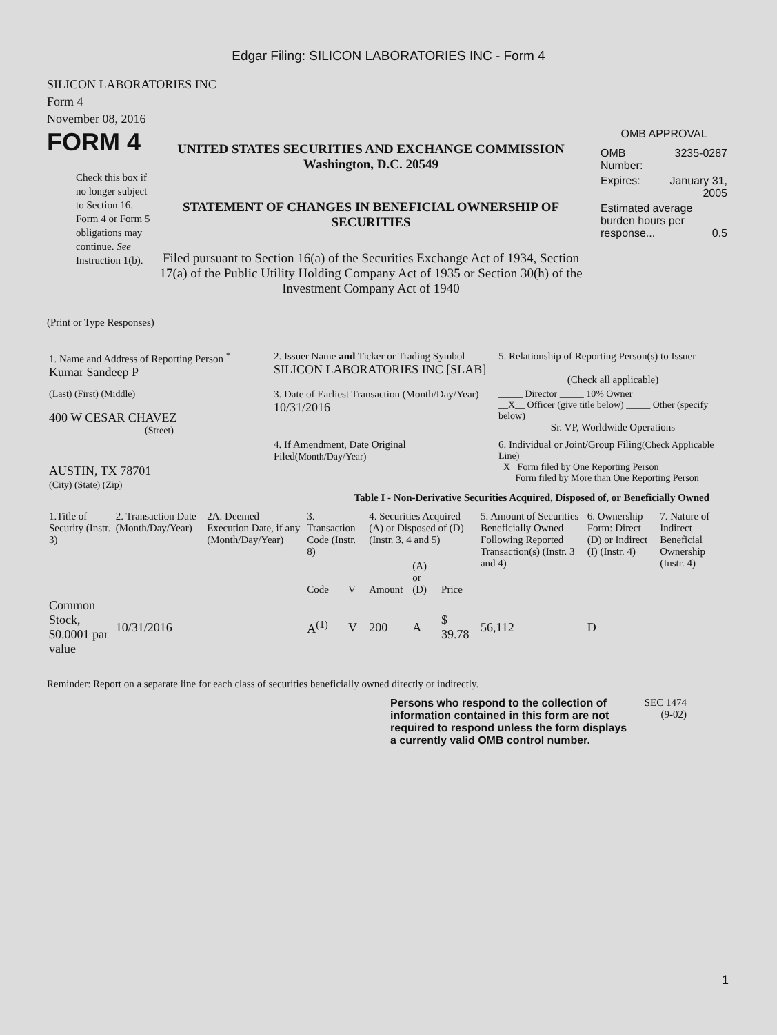Edgar Filing: SILICON LABORATORIES INC - Form 4
SILICON LABORATORIES INC
Form 4
November 08, 2016
FORM 4
Check this box if no longer subject to Section 16. Form 4 or Form 5 obligations may continue. See Instruction 1(b).
UNITED STATES SECURITIES AND EXCHANGE COMMISSION
Washington, D.C. 20549
STATEMENT OF CHANGES IN BENEFICIAL OWNERSHIP OF SECURITIES
Filed pursuant to Section 16(a) of the Securities Exchange Act of 1934, Section 17(a) of the Public Utility Holding Company Act of 1935 or Section 30(h) of the Investment Company Act of 1940
OMB APPROVAL
| OMB Number: | 3235-0287 |
| Expires: | January 31, 2005 |
| Estimated average burden hours per response... 0.5 | |
(Print or Type Responses)
| 1. Name and Address of Reporting Person <sup>*</sup> Kumar Sandeep P | 2. Issuer Name and Ticker or Trading Symbol SILICON LABORATORIES INC [SLAB] | 5. Relationship of Reporting Person(s) to Issuer (Check all applicable) |
| (Last) (First) (Middle) 400 W CESAR CHAVEZ (Street) | 3. Date of Earliest Transaction (Month/Day/Year) 10/31/2016 | _____ Director _____ 10% Owner __X__ Officer (give title below) _____ Other (specify below) Sr. VP, Worldwide Operations |
| AUSTIN, TX 78701 (City) (State) (Zip) | 4. If Amendment, Date Original Filed (Month/Day/Year) | 6. Individual or Joint/Group Filing (Check Applicable Line) _X_ Form filed by One Reporting Person ___ Form filed by More than One Reporting Person |
Table I - Non-Derivative Securities Acquired, Disposed of, or Beneficially Owned
| 1.Title of Security (Instr. 3) | 2. Transaction Date (Month/Day/Year) | 2A. Deemed Execution Date, if any (Month/Day/Year) | 3. Transaction Code (Instr. 8) | | 4. Securities Acquired (A) or Disposed of (D) (Instr. 3, 4 and 5) | | | 5. Amount of Securities Beneficially Owned Following Reported Transaction(s) (Instr. 3 and 4) | 6. Ownership Form: Direct (D) or Indirect (I) (Instr. 4) | 7. Nature of Indirect Beneficial Ownership (Instr. 4) |
| --- | --- | --- | --- | --- | --- | --- | --- | --- | --- | --- |
| | | | Code | V | Amount | (A) or (D) | Price | | | |
| Common Stock, $0.0001 par value | 10/31/2016 | | A<sup>(1)</sup> | V | 200 | A | $ 39.78 | 56,112 | D | |
Reminder: Report on a separate line for each class of securities beneficially owned directly or indirectly.
Persons who respond to the collection of information contained in this form are not required to respond unless the form displays a currently valid OMB control number.
SEC 1474 (9-02)
1